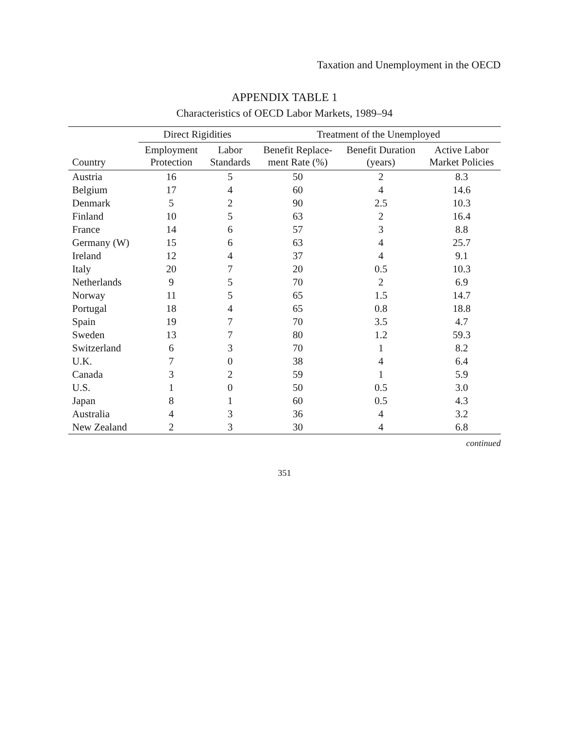Taxation and Unemployment in the OECD
APPENDIX TABLE 1
Characteristics of OECD Labor Markets, 1989–94
| | Direct Rigidities | | Treatment of the Unemployed | | |
| --- | --- | --- | --- | --- | --- |
| Country | Employment Protection | Labor Standards | Benefit Replace- ment Rate (%) | Benefit Duration (years) | Active Labor Market Policies |
| Austria | 16 | 5 | 50 | 2 | 8.3 |
| Belgium | 17 | 4 | 60 | 4 | 14.6 |
| Denmark | 5 | 2 | 90 | 2.5 | 10.3 |
| Finland | 10 | 5 | 63 | 2 | 16.4 |
| France | 14 | 6 | 57 | 3 | 8.8 |
| Germany (W) | 15 | 6 | 63 | 4 | 25.7 |
| Ireland | 12 | 4 | 37 | 4 | 9.1 |
| Italy | 20 | 7 | 20 | 0.5 | 10.3 |
| Netherlands | 9 | 5 | 70 | 2 | 6.9 |
| Norway | 11 | 5 | 65 | 1.5 | 14.7 |
| Portugal | 18 | 4 | 65 | 0.8 | 18.8 |
| Spain | 19 | 7 | 70 | 3.5 | 4.7 |
| Sweden | 13 | 7 | 80 | 1.2 | 59.3 |
| Switzerland | 6 | 3 | 70 | 1 | 8.2 |
| U.K. | 7 | 0 | 38 | 4 | 6.4 |
| Canada | 3 | 2 | 59 | 1 | 5.9 |
| U.S. | 1 | 0 | 50 | 0.5 | 3.0 |
| Japan | 8 | 1 | 60 | 0.5 | 4.3 |
| Australia | 4 | 3 | 36 | 4 | 3.2 |
| New Zealand | 2 | 3 | 30 | 4 | 6.8 |
continued
351